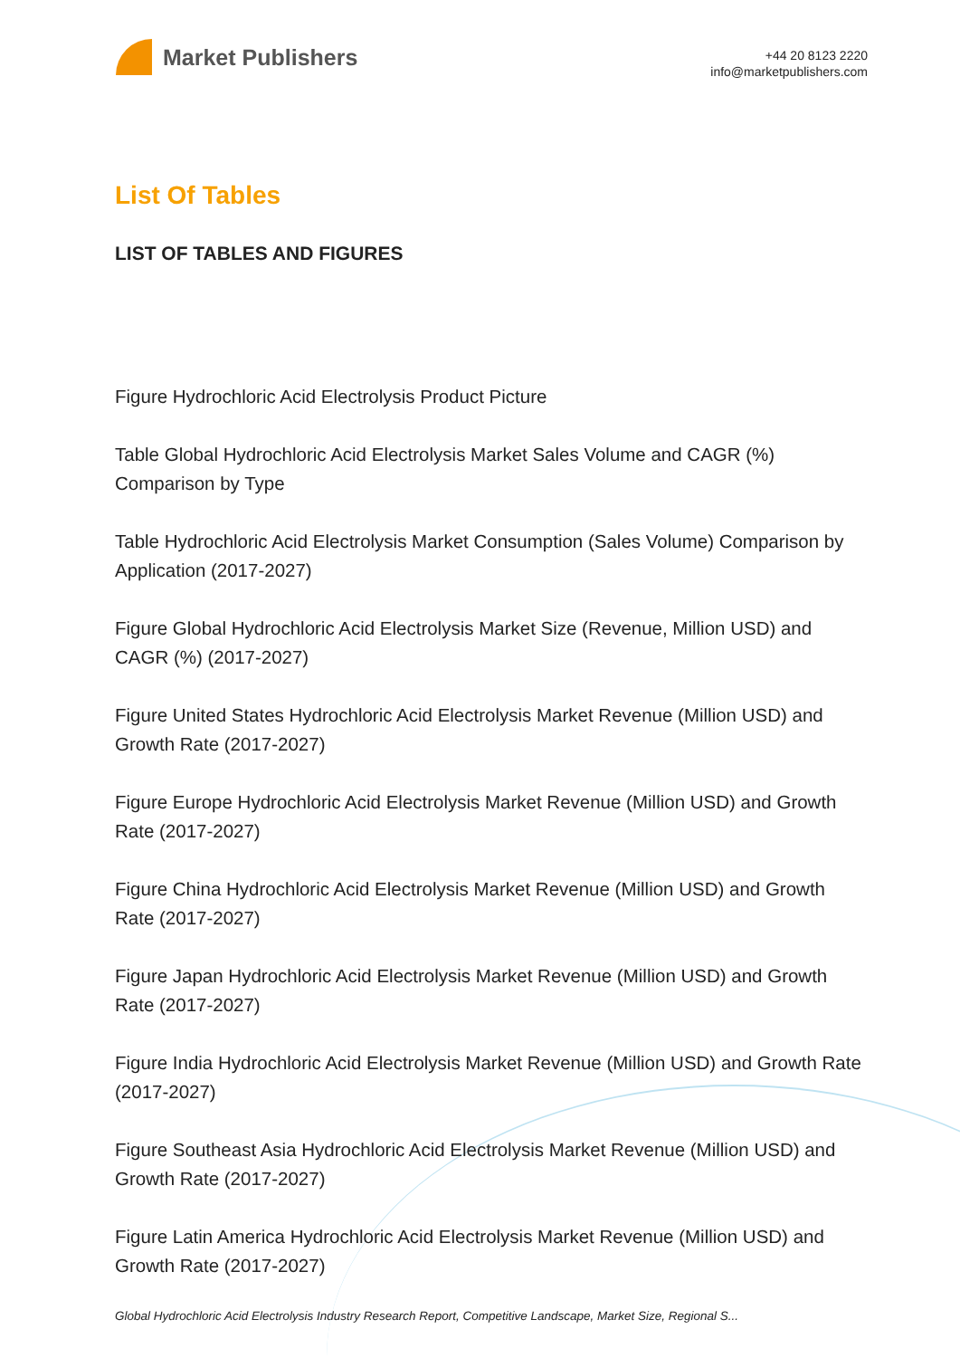Market Publishers
+44 20 8123 2220
info@marketpublishers.com
List Of Tables
LIST OF TABLES AND FIGURES
Figure Hydrochloric Acid Electrolysis Product Picture
Table Global Hydrochloric Acid Electrolysis Market Sales Volume and CAGR (%) Comparison by Type
Table Hydrochloric Acid Electrolysis Market Consumption (Sales Volume) Comparison by Application (2017-2027)
Figure Global Hydrochloric Acid Electrolysis Market Size (Revenue, Million USD) and CAGR (%) (2017-2027)
Figure United States Hydrochloric Acid Electrolysis Market Revenue (Million USD) and Growth Rate (2017-2027)
Figure Europe Hydrochloric Acid Electrolysis Market Revenue (Million USD) and Growth Rate (2017-2027)
Figure China Hydrochloric Acid Electrolysis Market Revenue (Million USD) and Growth Rate (2017-2027)
Figure Japan Hydrochloric Acid Electrolysis Market Revenue (Million USD) and Growth Rate (2017-2027)
Figure India Hydrochloric Acid Electrolysis Market Revenue (Million USD) and Growth Rate (2017-2027)
Figure Southeast Asia Hydrochloric Acid Electrolysis Market Revenue (Million USD) and Growth Rate (2017-2027)
Figure Latin America Hydrochloric Acid Electrolysis Market Revenue (Million USD) and Growth Rate (2017-2027)
Global Hydrochloric Acid Electrolysis Industry Research Report, Competitive Landscape, Market Size, Regional S...